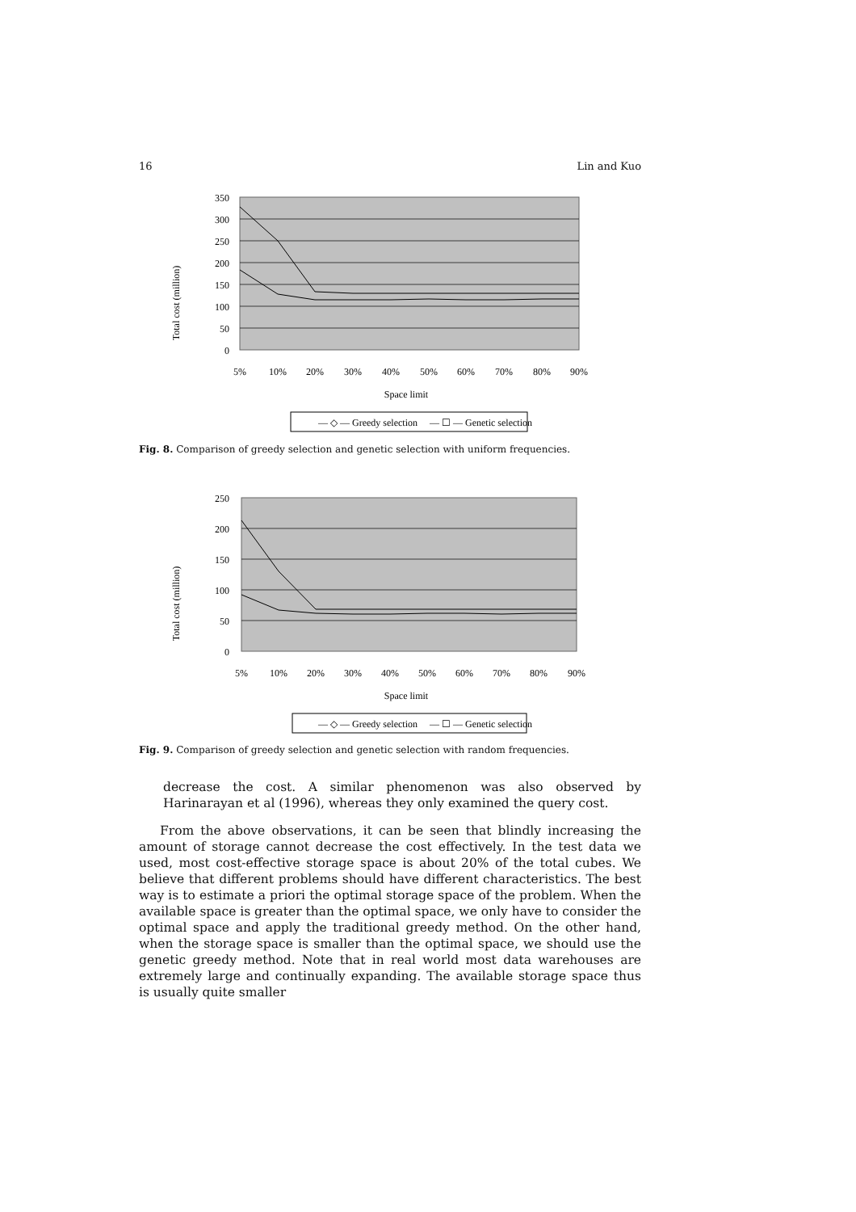16 Lin and Kuo
Total cost (million)
350
300
250
200
150
100
50
0
5%
10%
20%
30%
40%
50%
60%
70%
80%
90%
Space limit
— ◇ — Greedy selection
— ☐ — Genetic selection
Fig. 8. Comparison of greedy selection and genetic selection with uniform frequencies.
Total cost (million)
250
200
150
100
50
0
5%
10%
20%
30%
40%
50%
60%
70%
80%
90%
Space limit
— ◇ — Greedy selection
— ☐ — Genetic selection
Fig. 9. Comparison of greedy selection and genetic selection with random frequencies.
decrease the cost. A similar phenomenon was also observed by Harinarayan et al (1996), whereas they only examined the query cost.
From the above observations, it can be seen that blindly increasing the amount of storage cannot decrease the cost effectively. In the test data we used, most cost-effective storage space is about 20% of the total cubes. We believe that different problems should have different characteristics. The best way is to estimate a priori the optimal storage space of the problem. When the available space is greater than the optimal space, we only have to consider the optimal space and apply the traditional greedy method. On the other hand, when the storage space is smaller than the optimal space, we should use the genetic greedy method. Note that in real world most data warehouses are extremely large and continually expanding. The available storage space thus is usually quite smaller